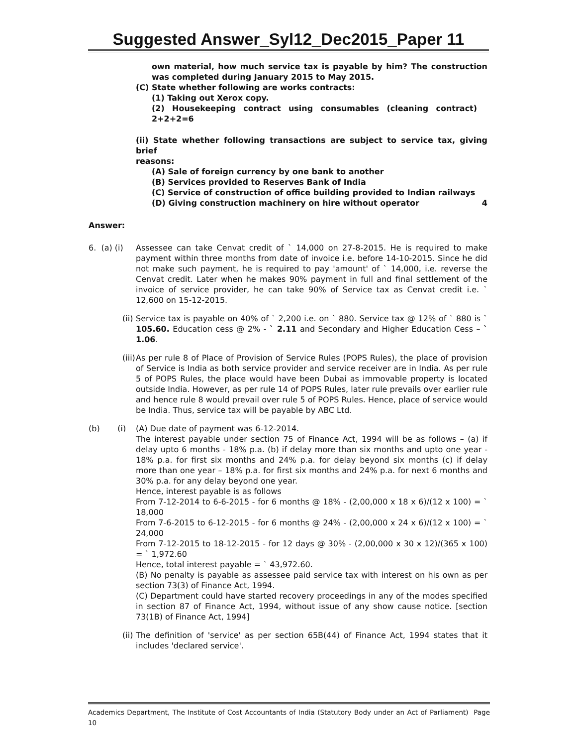Suggested Answer_Syl12_Dec2015_Paper 11
own material, how much service tax is payable by him? The construction was completed during January 2015 to May 2015.
(C) State whether following are works contracts:
(1) Taking out Xerox copy.
(2) Housekeeping contract using consumables (cleaning contract) 2+2+2=6
(ii) State whether following transactions are subject to service tax, giving brief
reasons:
(A) Sale of foreign currency by one bank to another
(B) Services provided to Reserves Bank of India
(C) Service of construction of office building provided to Indian railways
(D) Giving construction machinery on hire without operator 4
Answer:
6. (a) (i)
Assessee can take Cenvat credit of ` 14,000 on 27-8-2015. He is required to make payment within three months from date of invoice i.e. before 14-10-2015. Since he did not make such payment, he is required to pay 'amount' of ` 14,000, i.e. reverse the Cenvat credit. Later when he makes 90% payment in full and final settlement of the invoice of service provider, he can take 90% of Service tax as Cenvat credit i.e. ` 12,600 on 15-12-2015.
(ii) Service tax is payable on 40% of ` 2,200 i.e. on ` 880. Service tax @ 12% of ` 880 is ` 105.60. Education cess @ 2% - ` 2.11 and Secondary and Higher Education Cess – ` 1.06.
(iii) As per rule 8 of Place of Provision of Service Rules (POPS Rules), the place of provision of Service is India as both service provider and service receiver are in India. As per rule 5 of POPS Rules, the place would have been Dubai as immovable property is located outside India. However, as per rule 14 of POPS Rules, later rule prevails over earlier rule and hence rule 8 would prevail over rule 5 of POPS Rules. Hence, place of service would be India. Thus, service tax will be payable by ABC Ltd.
(b) (i)
(A) Due date of payment was 6-12-2014.
The interest payable under section 75 of Finance Act, 1994 will be as follows – (a) if delay upto 6 months - 18% p.a. (b) if delay more than six months and upto one year - 18% p.a. for first six months and 24% p.a. for delay beyond six months (c) if delay more than one year – 18% p.a. for first six months and 24% p.a. for next 6 months and 30% p.a. for any delay beyond one year.
Hence, interest payable is as follows
From 7-12-2014 to 6-6-2015 - for 6 months @ 18% - (2,00,000 x 18 x 6)/(12 x 100) = ` 18,000
From 7-6-2015 to 6-12-2015 - for 6 months @ 24% - (2,00,000 x 24 x 6)/(12 x 100) = ` 24,000
From 7-12-2015 to 18-12-2015 - for 12 days @ 30% - (2,00,000 x 30 x 12)/(365 x 100) = ` 1,972.60
Hence, total interest payable = ` 43,972.60.
(B) No penalty is payable as assessee paid service tax with interest on his own as per section 73(3) of Finance Act, 1994.
(C) Department could have started recovery proceedings in any of the modes specified in section 87 of Finance Act, 1994, without issue of any show cause notice. [section 73(1B) of Finance Act, 1994]
(ii) The definition of 'service' as per section 65B(44) of Finance Act, 1994 states that it includes 'declared service'.
Academics Department, The Institute of Cost Accountants of India (Statutory Body under an Act of Parliament) Page 10